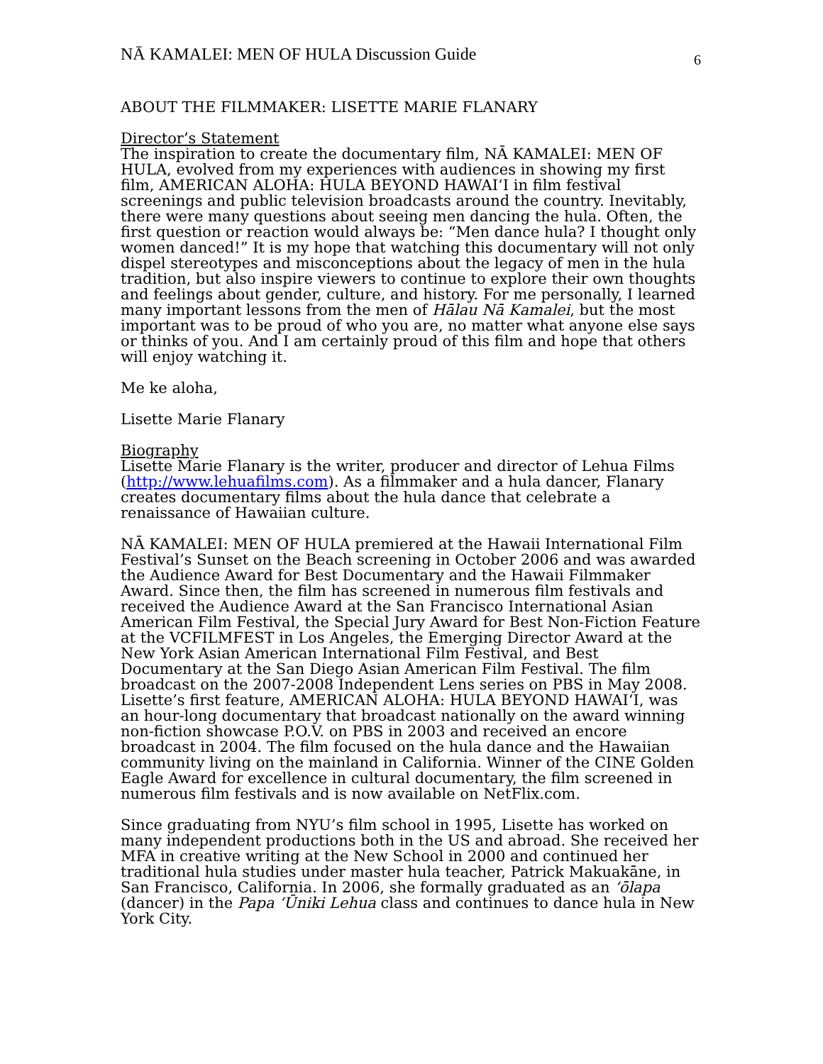NĀ KAMALEI: MEN OF HULA Discussion Guide 6
ABOUT THE FILMMAKER: LISETTE MARIE FLANARY
Director’s Statement
The inspiration to create the documentary film, NĀ KAMALEI: MEN OF HULA, evolved from my experiences with audiences in showing my first film, AMERICAN ALOHA: HULA BEYOND HAWAI‘I in film festival screenings and public television broadcasts around the country. Inevitably, there were many questions about seeing men dancing the hula. Often, the first question or reaction would always be: “Men dance hula? I thought only women danced!” It is my hope that watching this documentary will not only dispel stereotypes and misconceptions about the legacy of men in the hula tradition, but also inspire viewers to continue to explore their own thoughts and feelings about gender, culture, and history. For me personally, I learned many important lessons from the men of Hālau Nā Kamalei, but the most important was to be proud of who you are, no matter what anyone else says or thinks of you. And I am certainly proud of this film and hope that others will enjoy watching it.
Me ke aloha,
Lisette Marie Flanary
Biography
Lisette Marie Flanary is the writer, producer and director of Lehua Films (http://www.lehuafilms.com). As a filmmaker and a hula dancer, Flanary creates documentary films about the hula dance that celebrate a renaissance of Hawaiian culture.
NĀ KAMALEI: MEN OF HULA premiered at the Hawaii International Film Festival’s Sunset on the Beach screening in October 2006 and was awarded the Audience Award for Best Documentary and the Hawaii Filmmaker Award. Since then, the film has screened in numerous film festivals and received the Audience Award at the San Francisco International Asian American Film Festival, the Special Jury Award for Best Non-Fiction Feature at the VCFILMFEST in Los Angeles, the Emerging Director Award at the New York Asian American International Film Festival, and Best Documentary at the San Diego Asian American Film Festival. The film broadcast on the 2007-2008 Independent Lens series on PBS in May 2008. Lisette’s first feature, AMERICAN ALOHA: HULA BEYOND HAWAI‘I, was an hour-long documentary that broadcast nationally on the award winning non-fiction showcase P.O.V. on PBS in 2003 and received an encore broadcast in 2004. The film focused on the hula dance and the Hawaiian community living on the mainland in California. Winner of the CINE Golden Eagle Award for excellence in cultural documentary, the film screened in numerous film festivals and is now available on NetFlix.com.
Since graduating from NYU’s film school in 1995, Lisette has worked on many independent productions both in the US and abroad. She received her MFA in creative writing at the New School in 2000 and continued her traditional hula studies under master hula teacher, Patrick Makuakāne, in San Francisco, California. In 2006, she formally graduated as an ‘ōlapa (dancer) in the Papa ‘Ūniki Lehua class and continues to dance hula in New York City.